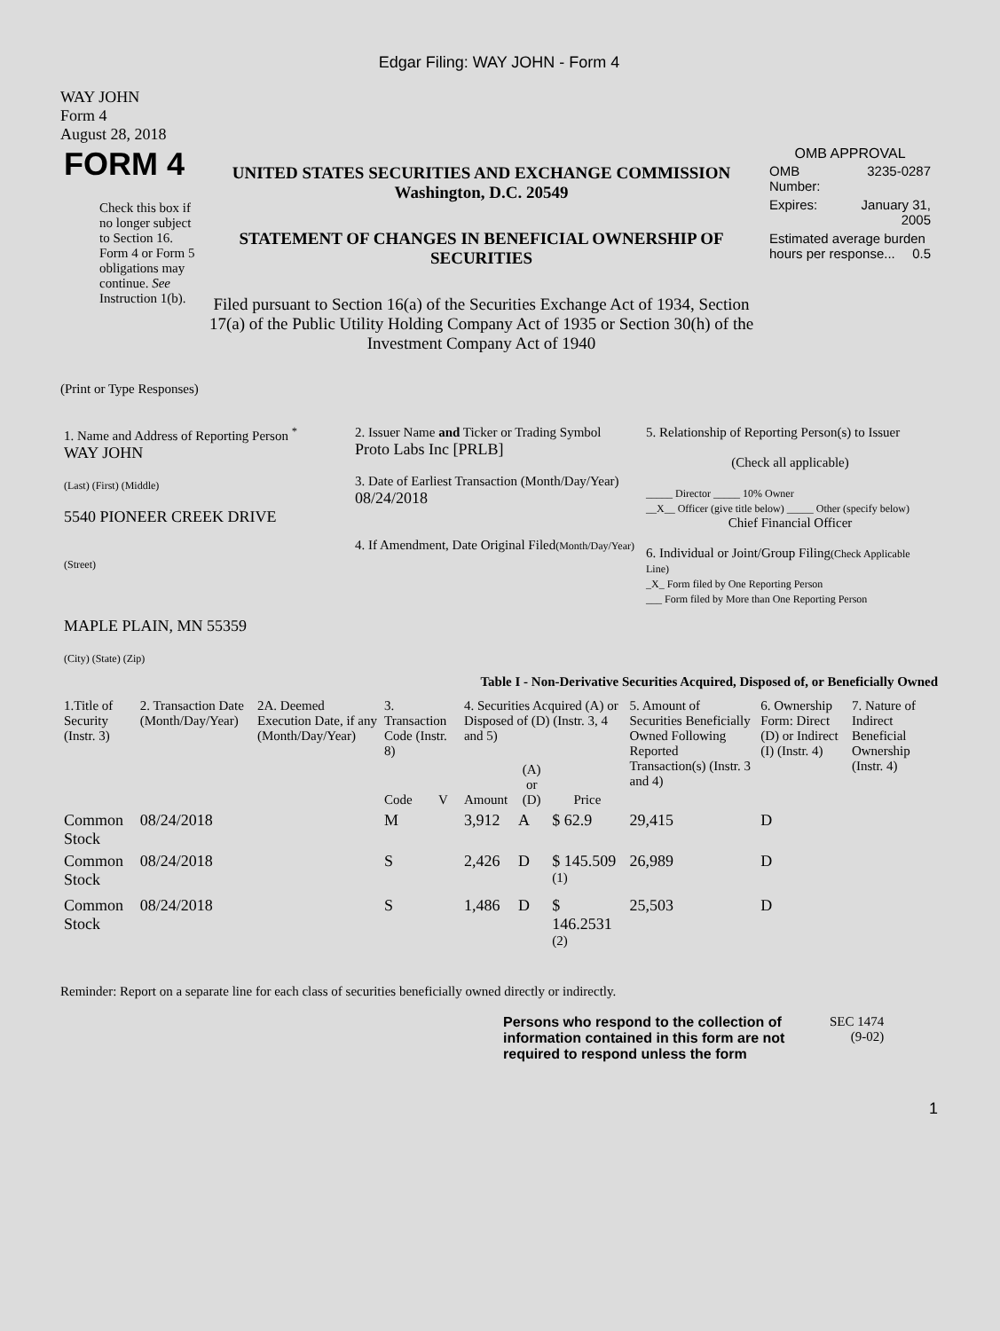Edgar Filing: WAY JOHN - Form 4
WAY JOHN
Form 4
August 28, 2018
| FORM 4 Check this box if no longer subject to Section 16. Form 4 or Form 5 obligations may continue. See Instruction 1(b). | UNITED STATES SECURITIES AND EXCHANGE COMMISSION Washington, D.C. 20549 STATEMENT OF CHANGES IN BENEFICIAL OWNERSHIP OF SECURITIES Filed pursuant to Section 16(a) of the Securities Exchange Act of 1934, Section 17(a) of the Public Utility Holding Company Act of 1935 or Section 30(h) of the Investment Company Act of 1940 | OMB APPROVAL / OMB Number: / 3235-0287 / / Expires: / January 31, 2005 / / Estimated average burden hours per response... 0.5 / / |
(Print or Type Responses)
| 1. Name and Address of Reporting Person <sup>*</sup> WAY JOHN (Last) (First) (Middle) 5540 PIONEER CREEK DRIVE (Street) MAPLE PLAIN, MN 55359 (City) (State) (Zip) | 2. Issuer Name and Ticker or Trading Symbol Proto Labs Inc [PRLB] 3. Date of Earliest Transaction (Month/Day/Year) 08/24/2018 4. If Amendment, Date Original Filed (Month/Day/Year) | 5. Relationship of Reporting Person(s) to Issuer (Check all applicable) _____ Director _____ 10% Owner __X__ Officer (give title below) _____ Other (specify below) Chief Financial Officer 6. Individual or Joint/Group Filing (Check Applicable Line) _X_ Form filed by One Reporting Person ___ Form filed by More than One Reporting Person |
Table I - Non-Derivative Securities Acquired, Disposed of, or Beneficially Owned
| 1.Title of Security (Instr. 3) | 2. Transaction Date (Month/Day/Year) | 2A. Deemed Execution Date, if any (Month/Day/Year) | 3. Transaction Code (Instr. 8) | | 4. Securities Acquired (A) or Disposed of (D) (Instr. 3, 4 and 5) | | | 5. Amount of Securities Beneficially Owned Following Reported Transaction(s) (Instr. 3 and 4) | 6. Ownership Form: Direct (D) or Indirect (I) (Instr. 4) | 7. Nature of Indirect Beneficial Ownership (Instr. 4) |
| --- | --- | --- | --- | --- | --- | --- | --- | --- | --- | --- |
| | | | Code | V | Amount | (A) or (D) | Price | | | |
| Common Stock | 08/24/2018 | | M | | 3,912 | A | $ 62.9 | 29,415 | D | |
| Common Stock | 08/24/2018 | | S | | 2,426 | D | $ 145.509 <sup>(1)</sup> | 26,989 | D | |
| Common Stock | 08/24/2018 | | S | | 1,486 | D | $ 146.2531 <sup>(2)</sup> | 25,503 | D | |
Reminder: Report on a separate line for each class of securities beneficially owned directly or indirectly.
| Persons who respond to the collection of information contained in this form are not required to respond unless the form | SEC 1474 (9-02) |
1